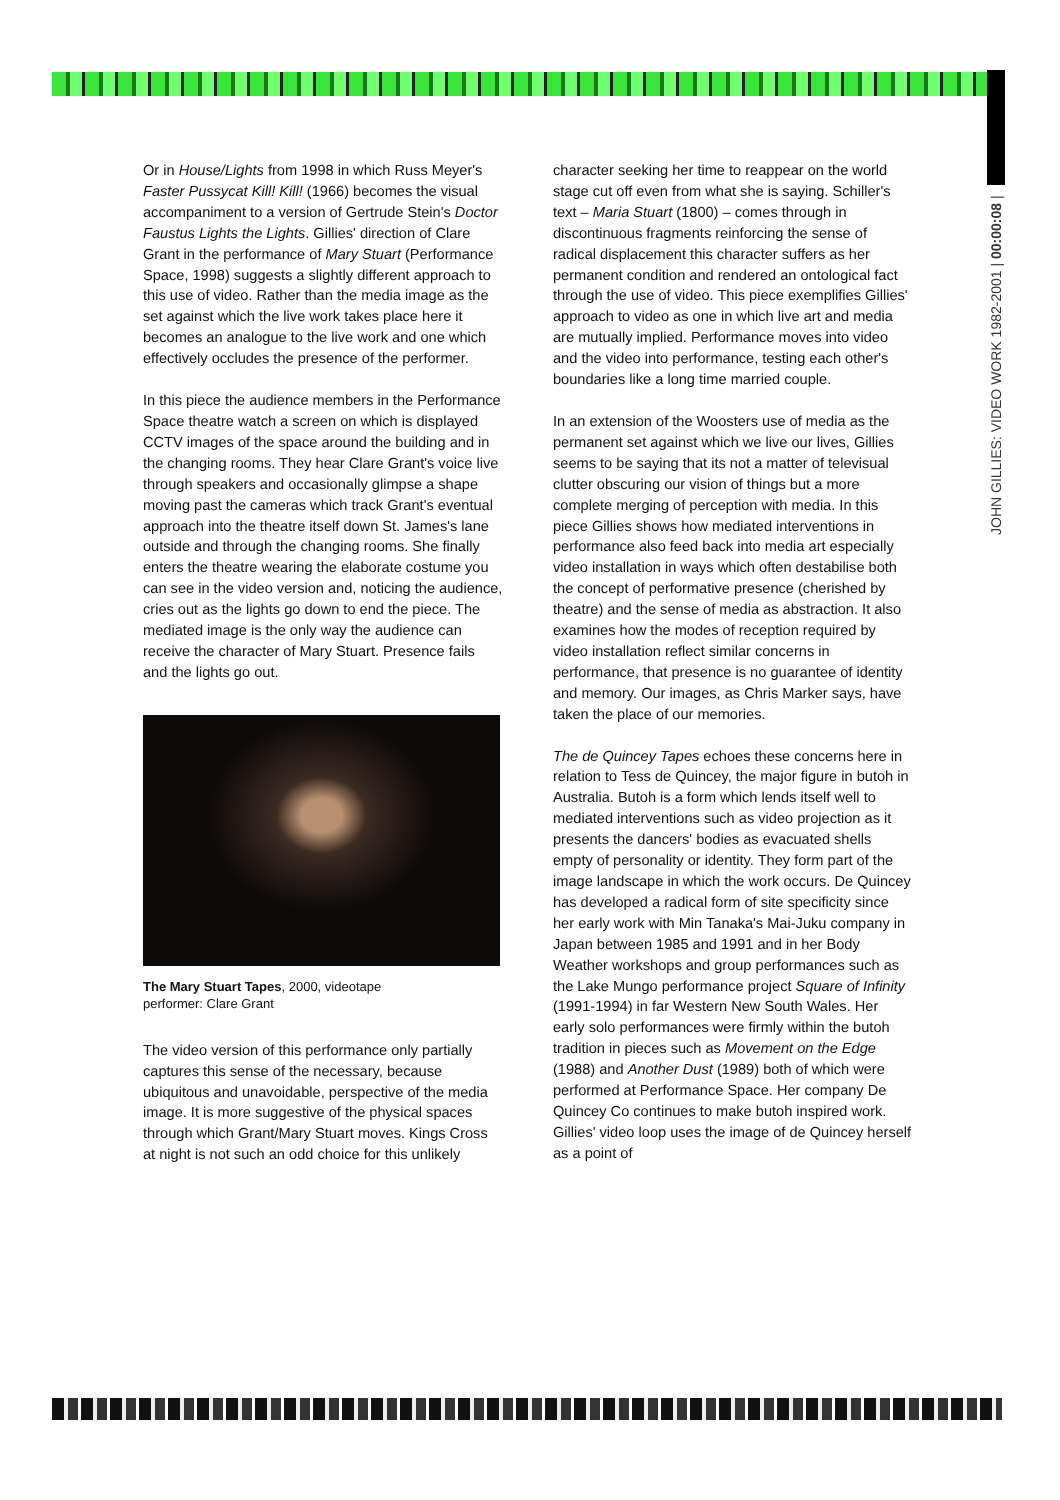JOHN GILLIES: VIDEO WORK 1982-2001 | 00:00:08 |
Or in House/Lights from 1998 in which Russ Meyer's Faster Pussycat Kill! Kill! (1966) becomes the visual accompaniment to a version of Gertrude Stein's Doctor Faustus Lights the Lights. Gillies' direction of Clare Grant in the performance of Mary Stuart (Performance Space, 1998) suggests a slightly different approach to this use of video. Rather than the media image as the set against which the live work takes place here it becomes an analogue to the live work and one which effectively occludes the presence of the performer.
In this piece the audience members in the Performance Space theatre watch a screen on which is displayed CCTV images of the space around the building and in the changing rooms. They hear Clare Grant's voice live through speakers and occasionally glimpse a shape moving past the cameras which track Grant's eventual approach into the theatre itself down St. James's lane outside and through the changing rooms. She finally enters the theatre wearing the elaborate costume you can see in the video version and, noticing the audience, cries out as the lights go down to end the piece. The mediated image is the only way the audience can receive the character of Mary Stuart. Presence fails and the lights go out.
The Mary Stuart Tapes, 2000, videotape
performer: Clare Grant
The video version of this performance only partially captures this sense of the necessary, because ubiquitous and unavoidable, perspective of the media image. It is more suggestive of the physical spaces through which Grant/Mary Stuart moves. Kings Cross at night is not such an odd choice for this unlikely
character seeking her time to reappear on the world stage cut off even from what she is saying. Schiller's text – Maria Stuart (1800) – comes through in discontinuous fragments reinforcing the sense of radical displacement this character suffers as her permanent condition and rendered an ontological fact through the use of video. This piece exemplifies Gillies' approach to video as one in which live art and media are mutually implied. Performance moves into video and the video into performance, testing each other's boundaries like a long time married couple.
In an extension of the Woosters use of media as the permanent set against which we live our lives, Gillies seems to be saying that its not a matter of televisual clutter obscuring our vision of things but a more complete merging of perception with media. In this piece Gillies shows how mediated interventions in performance also feed back into media art especially video installation in ways which often destabilise both the concept of performative presence (cherished by theatre) and the sense of media as abstraction. It also examines how the modes of reception required by video installation reflect similar concerns in performance, that presence is no guarantee of identity and memory. Our images, as Chris Marker says, have taken the place of our memories.
The de Quincey Tapes echoes these concerns here in relation to Tess de Quincey, the major figure in butoh in Australia. Butoh is a form which lends itself well to mediated interventions such as video projection as it presents the dancers' bodies as evacuated shells empty of personality or identity. They form part of the image landscape in which the work occurs. De Quincey has developed a radical form of site specificity since her early work with Min Tanaka's Mai-Juku company in Japan between 1985 and 1991 and in her Body Weather workshops and group performances such as the Lake Mungo performance project Square of Infinity (1991-1994) in far Western New South Wales. Her early solo performances were firmly within the butoh tradition in pieces such as Movement on the Edge (1988) and Another Dust (1989) both of which were performed at Performance Space. Her company De Quincey Co continues to make butoh inspired work. Gillies' video loop uses the image of de Quincey herself as a point of